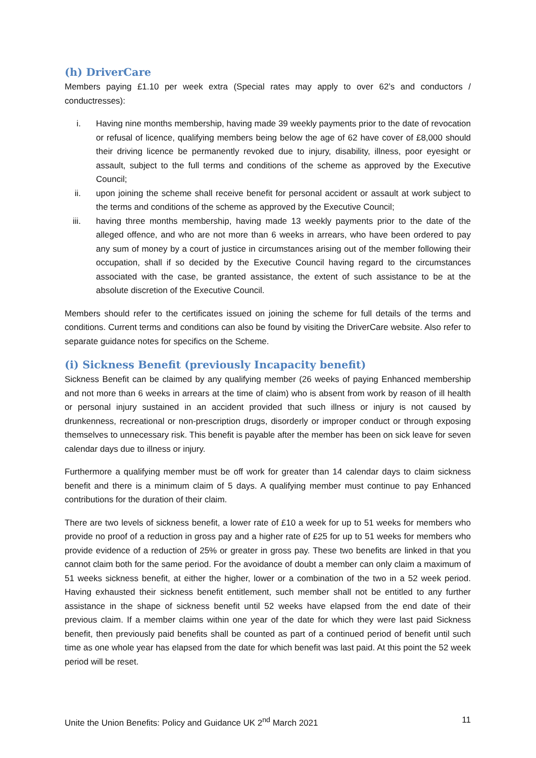(h) DriverCare
Members paying £1.10 per week extra (Special rates may apply to over 62’s and conductors / conductresses):
i. Having nine months membership, having made 39 weekly payments prior to the date of revocation or refusal of licence, qualifying members being below the age of 62 have cover of £8,000 should their driving licence be permanently revoked due to injury, disability, illness, poor eyesight or assault, subject to the full terms and conditions of the scheme as approved by the Executive Council;
ii. upon joining the scheme shall receive benefit for personal accident or assault at work subject to the terms and conditions of the scheme as approved by the Executive Council;
iii. having three months membership, having made 13 weekly payments prior to the date of the alleged offence, and who are not more than 6 weeks in arrears, who have been ordered to pay any sum of money by a court of justice in circumstances arising out of the member following their occupation, shall if so decided by the Executive Council having regard to the circumstances associated with the case, be granted assistance, the extent of such assistance to be at the absolute discretion of the Executive Council.
Members should refer to the certificates issued on joining the scheme for full details of the terms and conditions. Current terms and conditions can also be found by visiting the DriverCare website. Also refer to separate guidance notes for specifics on the Scheme.
(i) Sickness Benefit (previously Incapacity benefit)
Sickness Benefit can be claimed by any qualifying member (26 weeks of paying Enhanced membership and not more than 6 weeks in arrears at the time of claim) who is absent from work by reason of ill health or personal injury sustained in an accident provided that such illness or injury is not caused by drunkenness, recreational or non-prescription drugs, disorderly or improper conduct or through exposing themselves to unnecessary risk. This benefit is payable after the member has been on sick leave for seven calendar days due to illness or injury.
Furthermore a qualifying member must be off work for greater than 14 calendar days to claim sickness benefit and there is a minimum claim of 5 days. A qualifying member must continue to pay Enhanced contributions for the duration of their claim.
There are two levels of sickness benefit, a lower rate of £10 a week for up to 51 weeks for members who provide no proof of a reduction in gross pay and a higher rate of £25 for up to 51 weeks for members who provide evidence of a reduction of 25% or greater in gross pay. These two benefits are linked in that you cannot claim both for the same period. For the avoidance of doubt a member can only claim a maximum of 51 weeks sickness benefit, at either the higher, lower or a combination of the two in a 52 week period. Having exhausted their sickness benefit entitlement, such member shall not be entitled to any further assistance in the shape of sickness benefit until 52 weeks have elapsed from the end date of their previous claim. If a member claims within one year of the date for which they were last paid Sickness benefit, then previously paid benefits shall be counted as part of a continued period of benefit until such time as one whole year has elapsed from the date for which benefit was last paid. At this point the 52 week period will be reset.
Unite the Union Benefits: Policy and Guidance UK 2<sup>nd</sup> March 2021 11